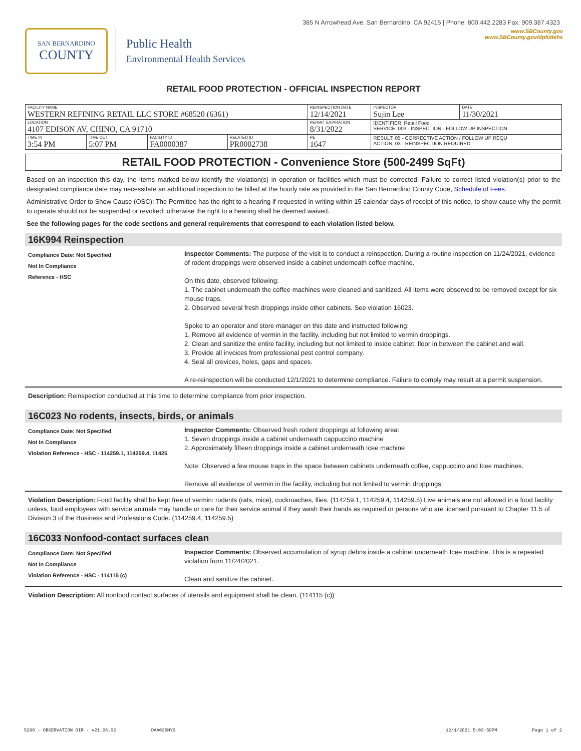385 N Arrowhead Ave, San Bernardino, CA 92415 | Phone: 800.442.2283 Fax: 909.387.4323
SAN BERNARDINO
COUNTY
Public Health
Environmental Health Services
www.SBCounty.gov
www.SBCounty.gov/dph/dehs
RETAIL FOOD PROTECTION - OFFICIAL INSPECTION REPORT
| FACILITY NAME WESTERN REFINING RETAIL LLC STORE #68520 (6361) | | | | REINSPECTION DATE 12/14/2021 | INSPECTOR Sujin Lee | DATE 11/30/2021 |
| LOCATION 4107 EDISON AV, CHINO, CA 91710 | | | | PERMIT EXPIRATION 8/31/2022 | IDENTIFIER: Retail Food SERVICE: 003 - INSPECTION - FOLLOW UP INSPECTION | |
| TIME IN 3:54 PM | TIME OUT 5:07 PM | FACILITY ID FA0000387 | RELATED ID PR0002738 | PE 1647 | RESULT: 05 - CORRECTIVE ACTION / FOLLOW UP REQU ACTION: 03 - REINSPECTION REQUIRED | |
RETAIL FOOD PROTECTION - Convenience Store (500-2499 SqFt)
Based on an inspection this day, the items marked below identify the violation(s) in operation or facilities which must be corrected. Failure to correct listed violation(s) prior to the designated compliance date may necessitate an additional inspection to be billed at the hourly rate as provided in the San Bernardino County Code, Schedule of Fees.
Administrative Order to Show Cause (OSC): The Permittee has the right to a hearing if requested in writing within 15 calendar days of receipt of this notice, to show cause why the permit to operate should not be suspended or revoked; otherwise the right to a hearing shall be deemed waived.
See the following pages for the code sections and general requirements that correspond to each violation listed below.
16K994 Reinspection
Compliance Date: Not Specified
Not In Compliance
Reference - HSC
Inspector Comments: The purpose of the visit is to conduct a reinspection. During a routine inspection on 11/24/2021, evidence of rodent droppings were observed inside a cabinet underneath coffee machine.
On this date, observed following:
1. The cabinet underneath the coffee machines were cleaned and sanitized. All items were observed to be removed except for six mouse traps.
2. Observed several fresh droppings inside other cabinets. See violation 16023.
Spoke to an operator and store manager on this date and instructed following:
1. Remove all evidence of vermin in the facility, including but not limited to vermin droppings.
2. Clean and sanitize the entire facility, including but not limited to inside cabinet, floor in between the cabinet and wall.
3. Provide all invoices from professional pest control company.
4. Seal all crevices, holes, gaps and spaces.
A re-reinspection will be conducted 12/1/2021 to determine compliance. Failure to comply may result at a permit suspension.
Description: Reinspection conducted at this time to determine compliance from prior inspection.
16C023 No rodents, insects, birds, or animals
Compliance Date: Not Specified
Not In Compliance
Violation Reference - HSC - 114259.1, 114259.4, 11425
Inspector Comments: Observed fresh rodent droppings at following area:
1. Seven droppings inside a cabinet underneath cappuccino machine
2. Approximately fifteen droppings inside a cabinet underneath Icee machine
Note: Observed a few mouse traps in the space between cabinets underneath coffee, cappuccino and Icee machines.
Remove all evidence of vermin in the facility, including but not limited to vermin droppings.
Violation Description: Food facility shall be kept free of vermin: rodents (rats, mice), cockroaches, flies. (114259.1, 114259.4, 114259.5) Live animals are not allowed in a food facility unless, food employees with service animals may handle or care for their service animal if they wash their hands as required or persons who are licensed pursuant to Chapter 11.5 of Division 3 of the Business and Professions Code. (114259.4, 114259.5)
16C033 Nonfood-contact surfaces clean
Compliance Date: Not Specified
Not In Compliance
Violation Reference - HSC - 114115 (c)
Inspector Comments: Observed accumulation of syrup debris inside a cabinet underneath Icee machine. This is a repeated violation from 11/24/2021.
Clean and sanitize the cabinet.
Violation Description: All nonfood contact surfaces of utensils and equipment shall be clean. (114115 (c))
5290 - OBSERVATION OIR - v21.06.02 DAA03DMY0 12/1/2021 5:03:59PM Page 1 of 2